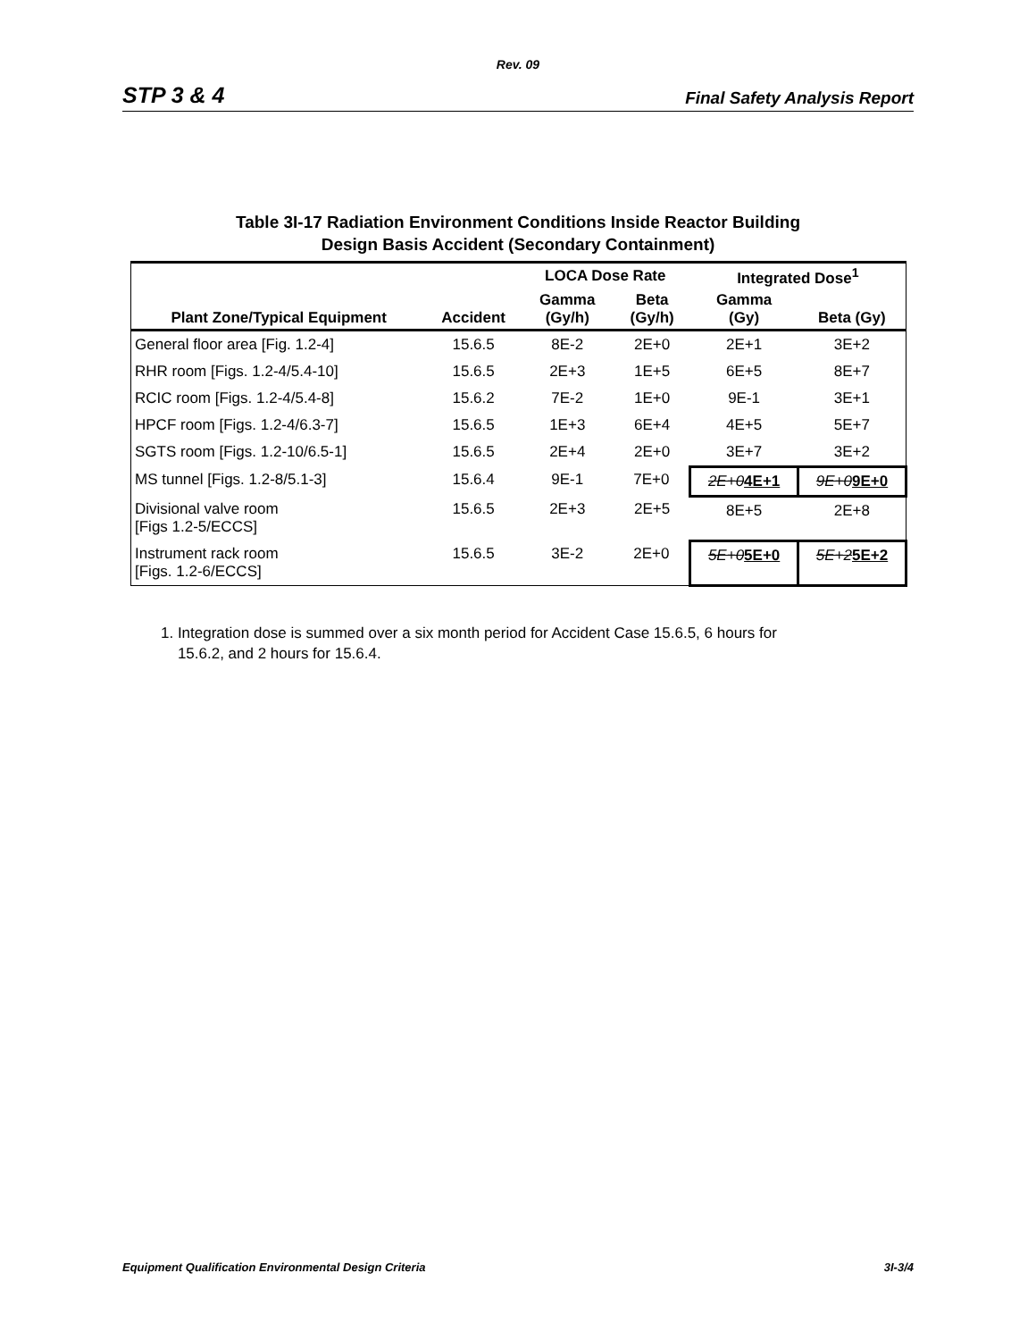Rev. 09
STP 3 & 4 Final Safety Analysis Report
Table 3I-17 Radiation Environment Conditions Inside Reactor Building
Design Basis Accident (Secondary Containment)
| | | LOCA Dose Rate | | Integrated Dose<sup>1</sup> | |
| --- | --- | --- | --- | --- | --- |
| Plant Zone/Typical Equipment | Accident | Gamma (Gy/h) | Beta (Gy/h) | Gamma (Gy) | Beta (Gy) |
| General floor area [Fig. 1.2-4] | 15.6.5 | 8E-2 | 2E+0 | 2E+1 | 3E+2 |
| RHR room [Figs. 1.2-4/5.4-10] | 15.6.5 | 2E+3 | 1E+5 | 6E+5 | 8E+7 |
| RCIC room [Figs. 1.2-4/5.4-8] | 15.6.2 | 7E-2 | 1E+0 | 9E-1 | 3E+1 |
| HPCF room [Figs. 1.2-4/6.3-7] | 15.6.5 | 1E+3 | 6E+4 | 4E+5 | 5E+7 |
| SGTS room [Figs. 1.2-10/6.5-1] | 15.6.5 | 2E+4 | 2E+0 | 3E+7 | 3E+2 |
| MS tunnel [Figs. 1.2-8/5.1-3] | 15.6.4 | 9E-1 | 7E+0 | 2E+0 4E+1 | 9E+0 9E+0 |
| Divisional valve room [Figs 1.2-5/ECCS] | 15.6.5 | 2E+3 | 2E+5 | 8E+5 | 2E+8 |
| Instrument rack room [Figs. 1.2-6/ECCS] | 15.6.5 | 3E-2 | 2E+0 | 5E+0 5E+0 | 5E+2 5E+2 |
1. Integration dose is summed over a six month period for Accident Case 15.6.5, 6 hours for
15.6.2, and 2 hours for 15.6.4.
Equipment Qualification Environmental Design Criteria 3I-3/4